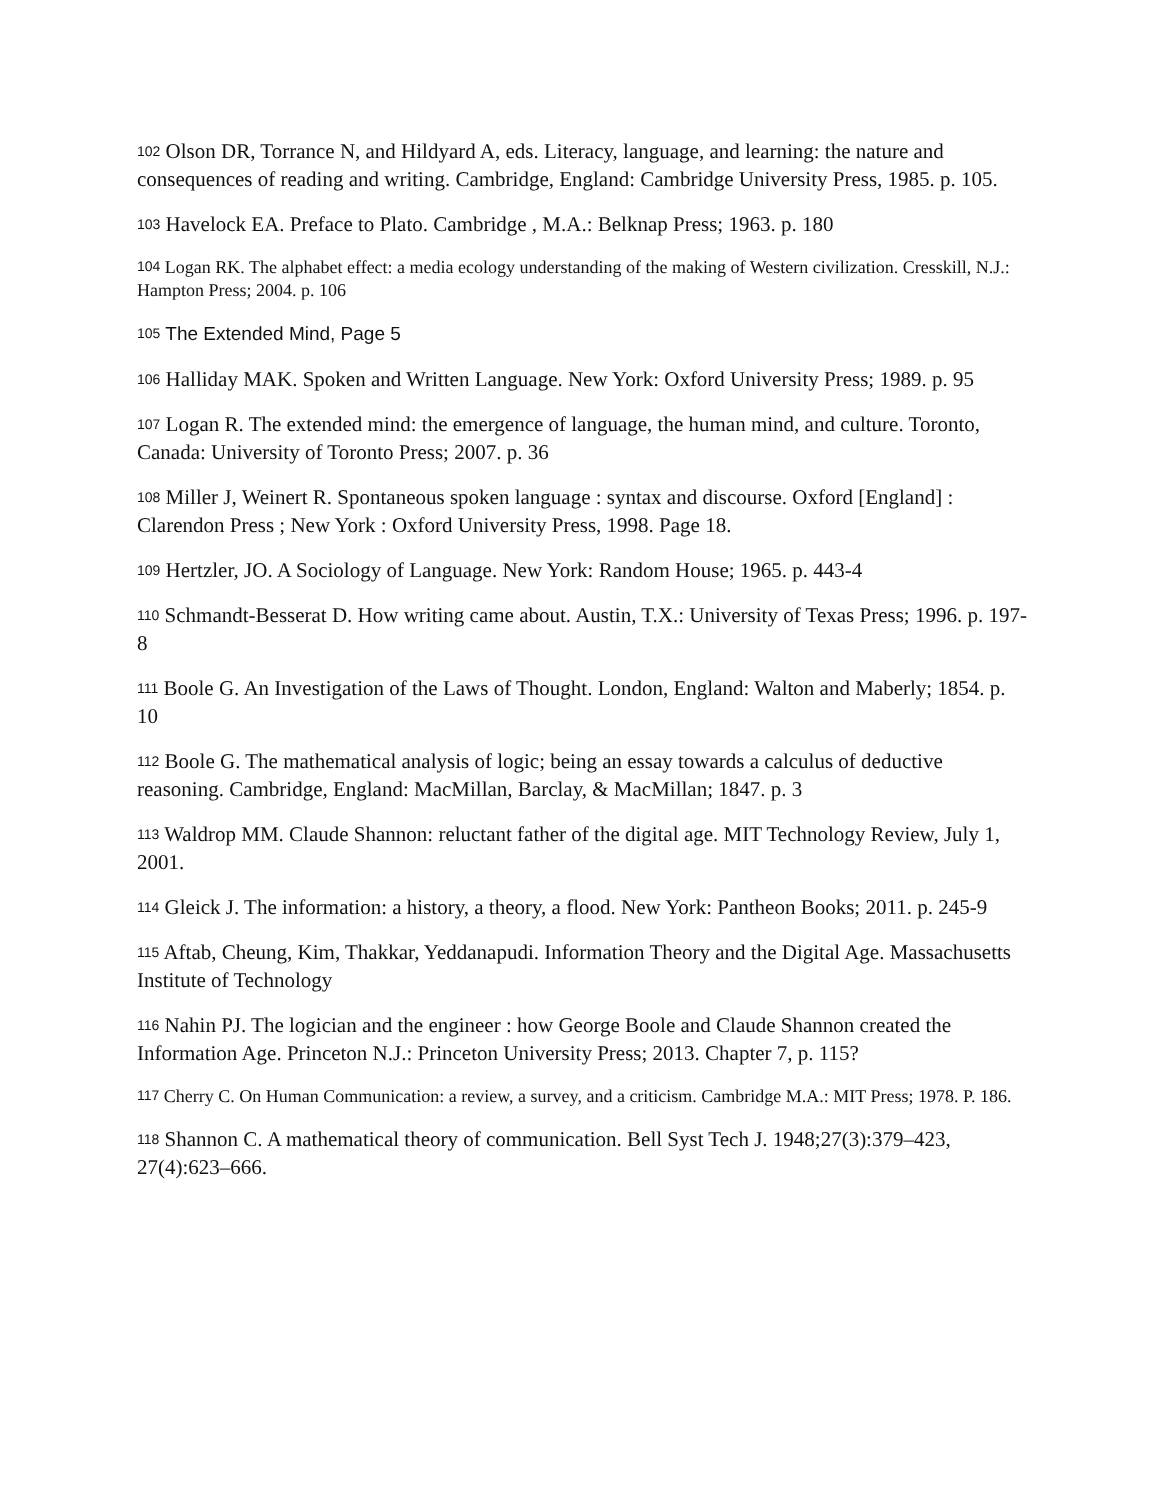102 Olson DR, Torrance N, and Hildyard A, eds. Literacy, language, and learning: the nature and consequences of reading and writing. Cambridge, England: Cambridge University Press, 1985. p. 105.
103 Havelock EA. Preface to Plato. Cambridge , M.A.: Belknap Press; 1963. p. 180
104 Logan RK. The alphabet effect: a media ecology understanding of the making of Western civilization. Cresskill, N.J.: Hampton Press; 2004. p. 106
105 The Extended Mind, Page 5
106 Halliday MAK. Spoken and Written Language. New York: Oxford University Press; 1989. p. 95
107 Logan R. The extended mind: the emergence of language, the human mind, and culture. Toronto, Canada: University of Toronto Press; 2007. p. 36
108 Miller J, Weinert R. Spontaneous spoken language : syntax and discourse. Oxford [England] : Clarendon Press ; New York : Oxford University Press, 1998. Page 18.
109 Hertzler, JO. A Sociology of Language. New York: Random House; 1965. p. 443-4
110 Schmandt-Besserat D. How writing came about. Austin, T.X.: University of Texas Press; 1996. p. 197-8
111 Boole G. An Investigation of the Laws of Thought. London, England: Walton and Maberly; 1854. p. 10
112 Boole G. The mathematical analysis of logic; being an essay towards a calculus of deductive reasoning. Cambridge, England: MacMillan, Barclay, & MacMillan; 1847. p. 3
113 Waldrop MM. Claude Shannon: reluctant father of the digital age. MIT Technology Review, July 1, 2001.
114 Gleick J. The information: a history, a theory, a flood. New York: Pantheon Books; 2011. p. 245-9
115 Aftab, Cheung, Kim, Thakkar, Yeddanapudi. Information Theory and the Digital Age. Massachusetts Institute of Technology
116 Nahin PJ. The logician and the engineer : how George Boole and Claude Shannon created the Information Age. Princeton N.J.: Princeton University Press; 2013. Chapter 7, p. 115?
117 Cherry C. On Human Communication: a review, a survey, and a criticism. Cambridge M.A.: MIT Press; 1978. P. 186.
118 Shannon C. A mathematical theory of communication. Bell Syst Tech J. 1948;27(3):379–423, 27(4):623–666.